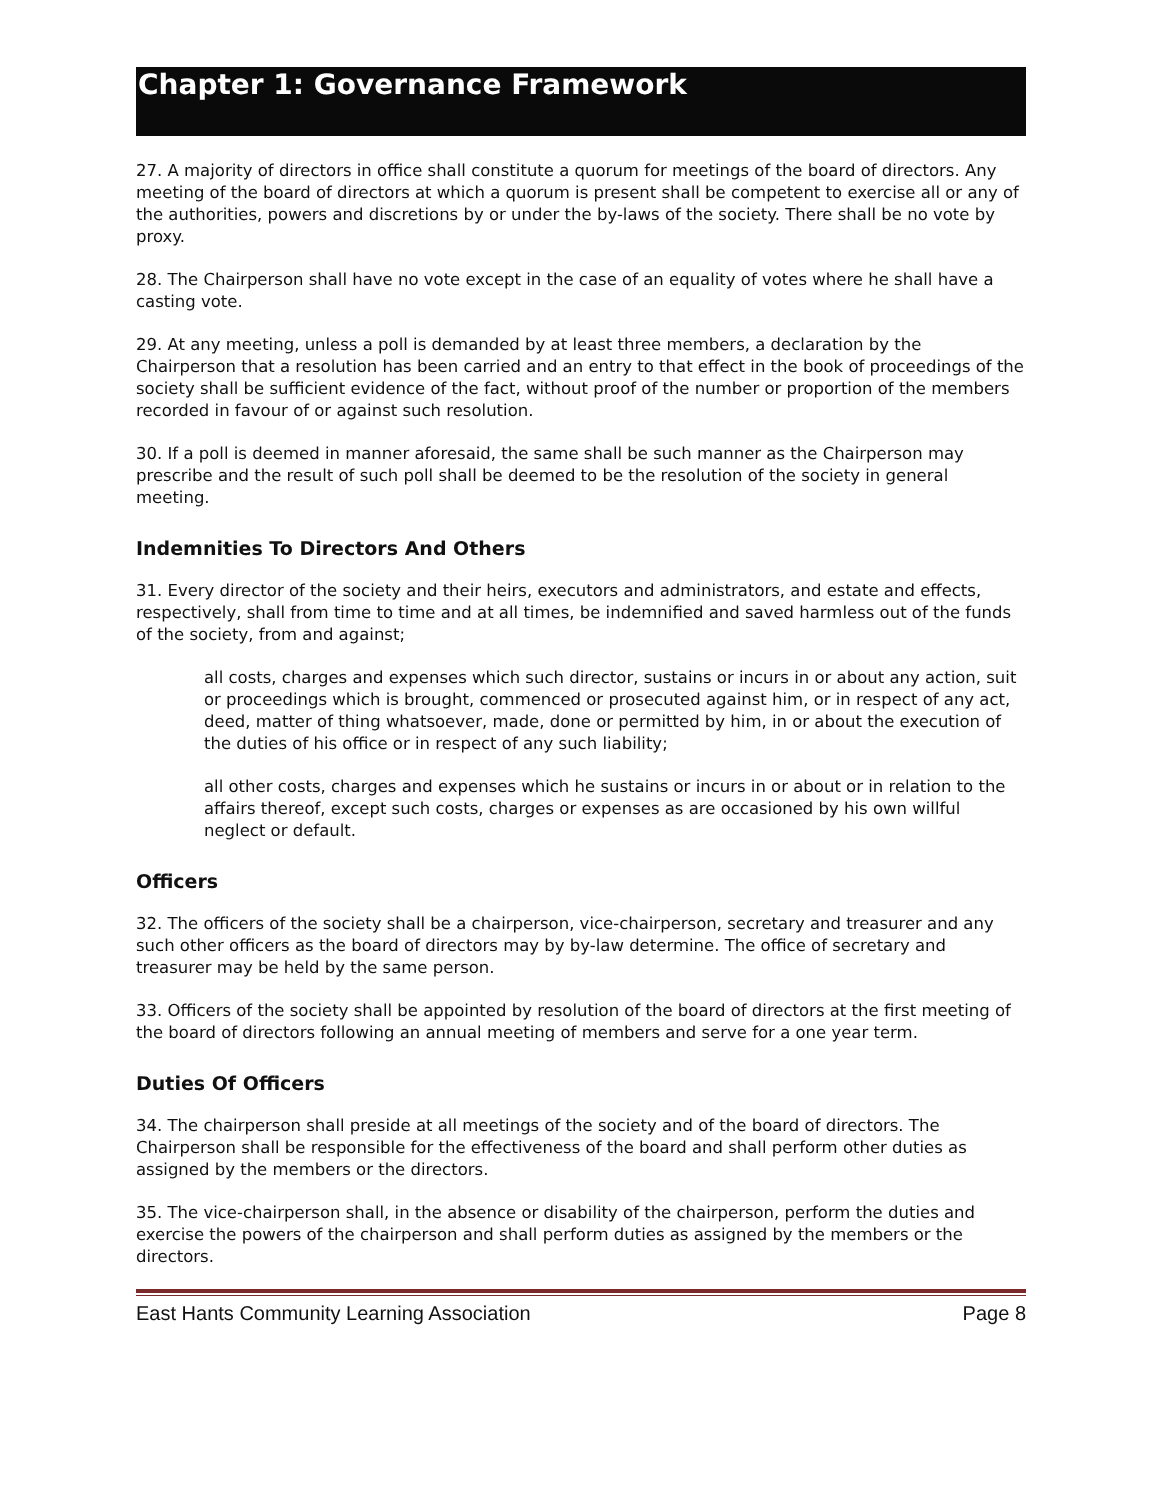Chapter 1: Governance Framework
27. A majority of directors in office shall constitute a quorum for meetings of the board of directors. Any meeting of the board of directors at which a quorum is present shall be competent to exercise all or any of the authorities, powers and discretions by or under the by-laws of the society. There shall be no vote by proxy.
28. The Chairperson shall have no vote except in the case of an equality of votes where he shall have a casting vote.
29. At any meeting, unless a poll is demanded by at least three members, a declaration by the Chairperson that a resolution has been carried and an entry to that effect in the book of proceedings of the society shall be sufficient evidence of the fact, without proof of the number or proportion of the members recorded in favour of or against such resolution.
30. If a poll is deemed in manner aforesaid, the same shall be such manner as the Chairperson may prescribe and the result of such poll shall be deemed to be the resolution of the society in general meeting.
Indemnities To Directors And Others
31. Every director of the society and their heirs, executors and administrators, and estate and effects, respectively, shall from time to time and at all times, be indemnified and saved harmless out of the funds of the society, from and against;
all costs, charges and expenses which such director, sustains or incurs in or about any action, suit or proceedings which is brought, commenced or prosecuted against him, or in respect of any act, deed, matter of thing whatsoever, made, done or permitted by him, in or about the execution of the duties of his office or in respect of any such liability;
all other costs, charges and expenses which he sustains or incurs in or about or in relation to the affairs thereof, except such costs, charges or expenses as are occasioned by his own willful neglect or default.
Officers
32. The officers of the society shall be a chairperson, vice-chairperson, secretary and treasurer and any such other officers as the board of directors may by by-law determine. The office of secretary and treasurer may be held by the same person.
33. Officers of the society shall be appointed by resolution of the board of directors at the first meeting of the board of directors following an annual meeting of members and serve for a one year term.
Duties Of Officers
34. The chairperson shall preside at all meetings of the society and of the board of directors. The Chairperson shall be responsible for the effectiveness of the board and shall perform other duties as assigned by the members or the directors.
35. The vice-chairperson shall, in the absence or disability of the chairperson, perform the duties and exercise the powers of the chairperson and shall perform duties as assigned by the members or the directors.
East Hants Community Learning Association Page 8